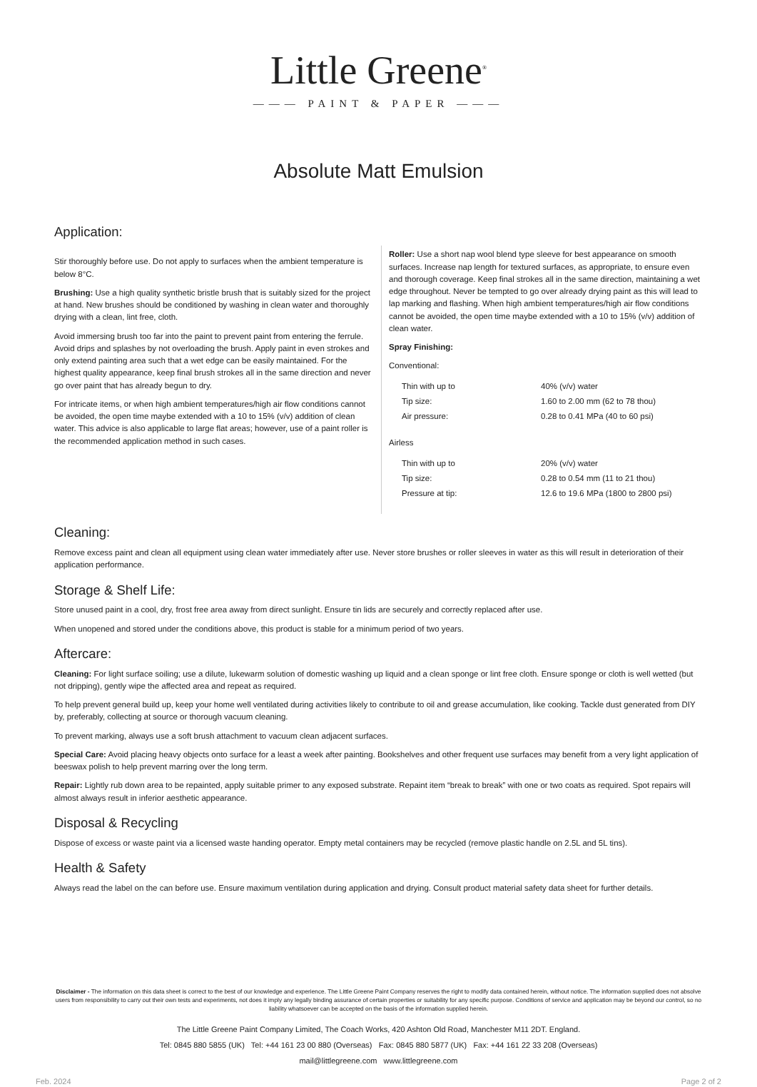Little Greene<sup>®</sup>
——— PAINT & PAPER ———
Absolute Matt Emulsion
Application:
Stir thoroughly before use. Do not apply to surfaces when the ambient temperature is below 8°C.
Brushing: Use a high quality synthetic bristle brush that is suitably sized for the project at hand. New brushes should be conditioned by washing in clean water and thoroughly drying with a clean, lint free, cloth.
Avoid immersing brush too far into the paint to prevent paint from entering the ferrule. Avoid drips and splashes by not overloading the brush. Apply paint in even strokes and only extend painting area such that a wet edge can be easily maintained. For the highest quality appearance, keep final brush strokes all in the same direction and never go over paint that has already begun to dry.
For intricate items, or when high ambient temperatures/high air flow conditions cannot be avoided, the open time maybe extended with a 10 to 15% (v/v) addition of clean water. This advice is also applicable to large flat areas; however, use of a paint roller is the recommended application method in such cases.
Roller: Use a short nap wool blend type sleeve for best appearance on smooth surfaces. Increase nap length for textured surfaces, as appropriate, to ensure even and thorough coverage. Keep final strokes all in the same direction, maintaining a wet edge throughout. Never be tempted to go over already drying paint as this will lead to lap marking and flashing. When high ambient temperatures/high air flow conditions cannot be avoided, the open time maybe extended with a 10 to 15% (v/v) addition of clean water.
Spray Finishing:
Conventional:
| Thin with up to | 40% (v/v) water |
| Tip size: | 1.60 to 2.00 mm (62 to 78 thou) |
| Air pressure: | 0.28 to 0.41 MPa (40 to 60 psi) |
Airless
| Thin with up to | 20% (v/v) water |
| Tip size: | 0.28 to 0.54 mm (11 to 21 thou) |
| Pressure at tip: | 12.6 to 19.6 MPa (1800 to 2800 psi) |
Cleaning:
Remove excess paint and clean all equipment using clean water immediately after use. Never store brushes or roller sleeves in water as this will result in deterioration of their application performance.
Storage & Shelf Life:
Store unused paint in a cool, dry, frost free area away from direct sunlight. Ensure tin lids are securely and correctly replaced after use.
When unopened and stored under the conditions above, this product is stable for a minimum period of two years.
Aftercare:
Cleaning: For light surface soiling; use a dilute, lukewarm solution of domestic washing up liquid and a clean sponge or lint free cloth. Ensure sponge or cloth is well wetted (but not dripping), gently wipe the affected area and repeat as required.
To help prevent general build up, keep your home well ventilated during activities likely to contribute to oil and grease accumulation, like cooking. Tackle dust generated from DIY by, preferably, collecting at source or thorough vacuum cleaning.
To prevent marking, always use a soft brush attachment to vacuum clean adjacent surfaces.
Special Care: Avoid placing heavy objects onto surface for a least a week after painting. Bookshelves and other frequent use surfaces may benefit from a very light application of beeswax polish to help prevent marring over the long term.
Repair: Lightly rub down area to be repainted, apply suitable primer to any exposed substrate. Repaint item “break to break” with one or two coats as required. Spot repairs will almost always result in inferior aesthetic appearance.
Disposal & Recycling
Dispose of excess or waste paint via a licensed waste handing operator. Empty metal containers may be recycled (remove plastic handle on 2.5L and 5L tins).
Health & Safety
Always read the label on the can before use. Ensure maximum ventilation during application and drying. Consult product material safety data sheet for further details.
Disclaimer - The information on this data sheet is correct to the best of our knowledge and experience. The Little Greene Paint Company reserves the right to modify data contained herein, without notice. The information supplied does not absolve users from responsibility to carry out their own tests and experiments, not does it imply any legally binding assurance of certain properties or suitability for any specific purpose. Conditions of service and application may be beyond our control, so no liability whatsoever can be accepted on the basis of the information supplied herein.
The Little Greene Paint Company Limited, The Coach Works, 420 Ashton Old Road, Manchester M11 2DT. England.
Tel: 0845 880 5855 (UK) Tel: +44 161 23 00 880 (Overseas) Fax: 0845 880 5877 (UK) Fax: +44 161 22 33 208 (Overseas)
mail@littlegreene.com www.littlegreene.com
Feb. 2024 Page 2 of 2